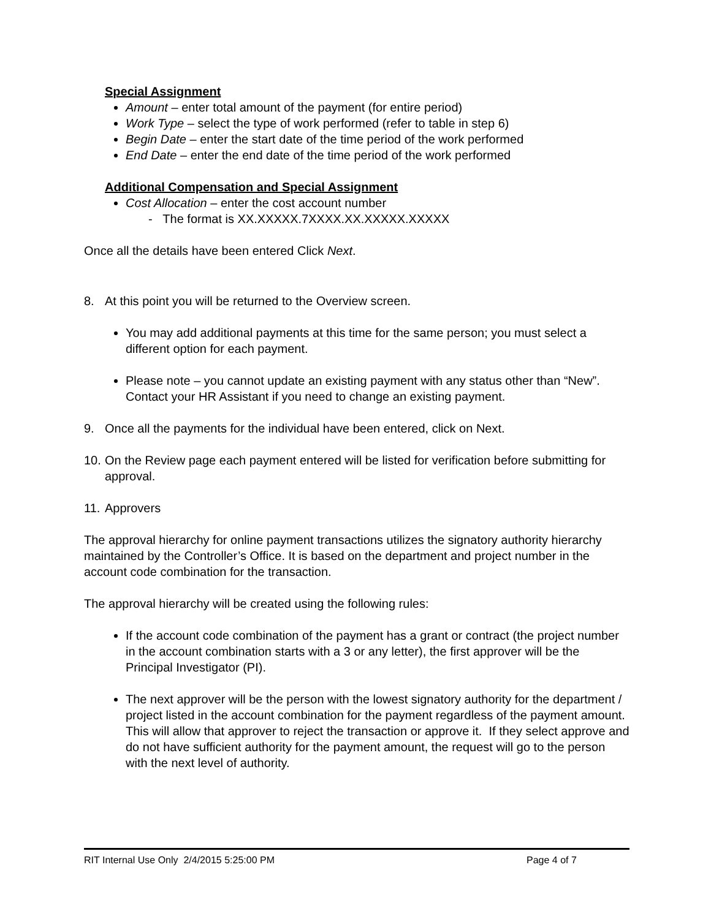Special Assignment
Amount – enter total amount of the payment (for entire period)
Work Type – select the type of work performed (refer to table in step 6)
Begin Date – enter the start date of the time period of the work performed
End Date – enter the end date of the time period of the work performed
Additional Compensation and Special Assignment
Cost Allocation – enter the cost account number
- The format is XX.XXXXX.7XXXX.XX.XXXXX.XXXXX
Once all the details have been entered Click Next.
8. At this point you will be returned to the Overview screen.
You may add additional payments at this time for the same person; you must select a different option for each payment.
Please note – you cannot update an existing payment with any status other than “New”. Contact your HR Assistant if you need to change an existing payment.
9. Once all the payments for the individual have been entered, click on Next.
10. On the Review page each payment entered will be listed for verification before submitting for approval.
11. Approvers
The approval hierarchy for online payment transactions utilizes the signatory authority hierarchy maintained by the Controller’s Office. It is based on the department and project number in the account code combination for the transaction.
The approval hierarchy will be created using the following rules:
If the account code combination of the payment has a grant or contract (the project number in the account combination starts with a 3 or any letter), the first approver will be the Principal Investigator (PI).
The next approver will be the person with the lowest signatory authority for the department / project listed in the account combination for the payment regardless of the payment amount. This will allow that approver to reject the transaction or approve it. If they select approve and do not have sufficient authority for the payment amount, the request will go to the person with the next level of authority.
RIT Internal Use Only 2/4/2015 5:25:00 PM Page 4 of 7